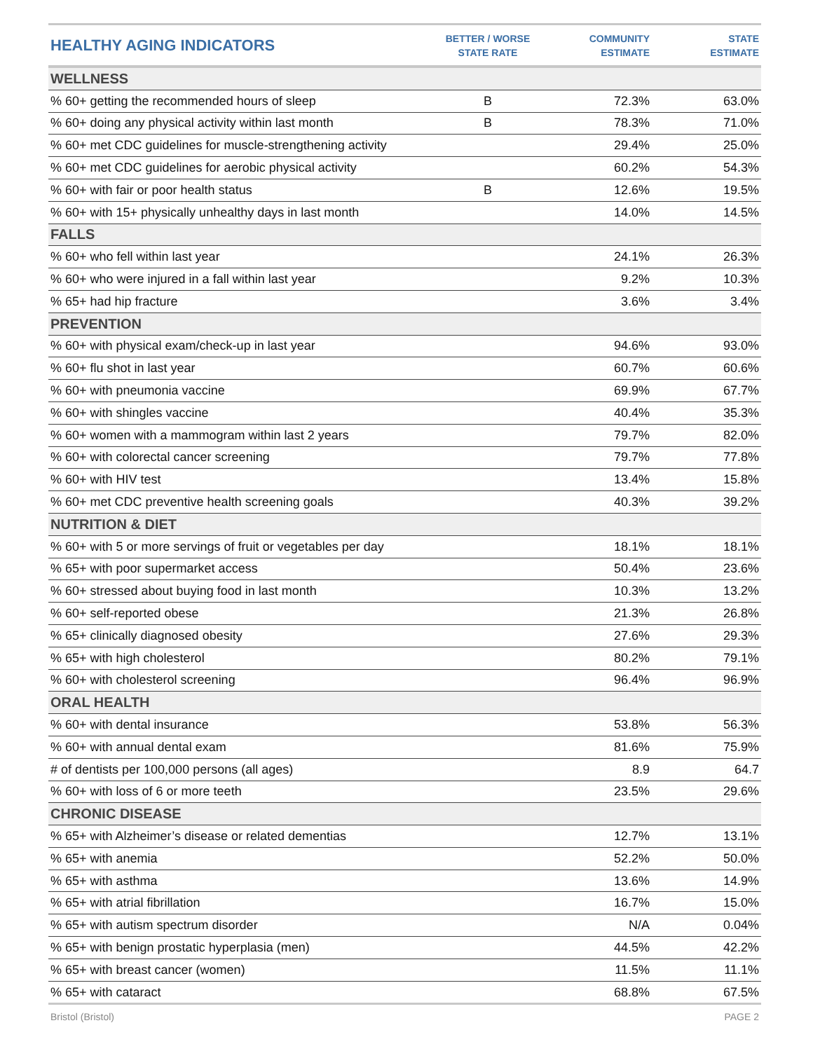| HEALTHY AGING INDICATORS | BETTER / WORSE STATE RATE | COMMUNITY ESTIMATE | STATE ESTIMATE |
| --- | --- | --- | --- |
| WELLNESS | | | |
| % 60+ getting the recommended hours of sleep | B | 72.3% | 63.0% |
| % 60+ doing any physical activity within last month | B | 78.3% | 71.0% |
| % 60+ met CDC guidelines for muscle-strengthening activity | | 29.4% | 25.0% |
| % 60+ met CDC guidelines for aerobic physical activity | | 60.2% | 54.3% |
| % 60+ with fair or poor health status | B | 12.6% | 19.5% |
| % 60+ with 15+ physically unhealthy days in last month | | 14.0% | 14.5% |
| FALLS | | | |
| % 60+ who fell within last year | | 24.1% | 26.3% |
| % 60+ who were injured in a fall within last year | | 9.2% | 10.3% |
| % 65+ had hip fracture | | 3.6% | 3.4% |
| PREVENTION | | | |
| % 60+ with physical exam/check-up in last year | | 94.6% | 93.0% |
| % 60+ flu shot in last year | | 60.7% | 60.6% |
| % 60+ with pneumonia vaccine | | 69.9% | 67.7% |
| % 60+ with shingles vaccine | | 40.4% | 35.3% |
| % 60+ women with a mammogram within last 2 years | | 79.7% | 82.0% |
| % 60+ with colorectal cancer screening | | 79.7% | 77.8% |
| % 60+ with HIV test | | 13.4% | 15.8% |
| % 60+ met CDC preventive health screening goals | | 40.3% | 39.2% |
| NUTRITION & DIET | | | |
| % 60+ with 5 or more servings of fruit or vegetables per day | | 18.1% | 18.1% |
| % 65+ with poor supermarket access | | 50.4% | 23.6% |
| % 60+ stressed about buying food in last month | | 10.3% | 13.2% |
| % 60+ self-reported obese | | 21.3% | 26.8% |
| % 65+ clinically diagnosed obesity | | 27.6% | 29.3% |
| % 65+ with high cholesterol | | 80.2% | 79.1% |
| % 60+ with cholesterol screening | | 96.4% | 96.9% |
| ORAL HEALTH | | | |
| % 60+ with dental insurance | | 53.8% | 56.3% |
| % 60+ with annual dental exam | | 81.6% | 75.9% |
| # of dentists per 100,000 persons (all ages) | | 8.9 | 64.7 |
| % 60+ with loss of 6 or more teeth | | 23.5% | 29.6% |
| CHRONIC DISEASE | | | |
| % 65+ with Alzheimer’s disease or related dementias | | 12.7% | 13.1% |
| % 65+ with anemia | | 52.2% | 50.0% |
| % 65+ with asthma | | 13.6% | 14.9% |
| % 65+ with atrial fibrillation | | 16.7% | 15.0% |
| % 65+ with autism spectrum disorder | | N/A | 0.04% |
| % 65+ with benign prostatic hyperplasia (men) | | 44.5% | 42.2% |
| % 65+ with breast cancer (women) | | 11.5% | 11.1% |
| % 65+ with cataract | | 68.8% | 67.5% |
Bristol (Bristol) PAGE 2